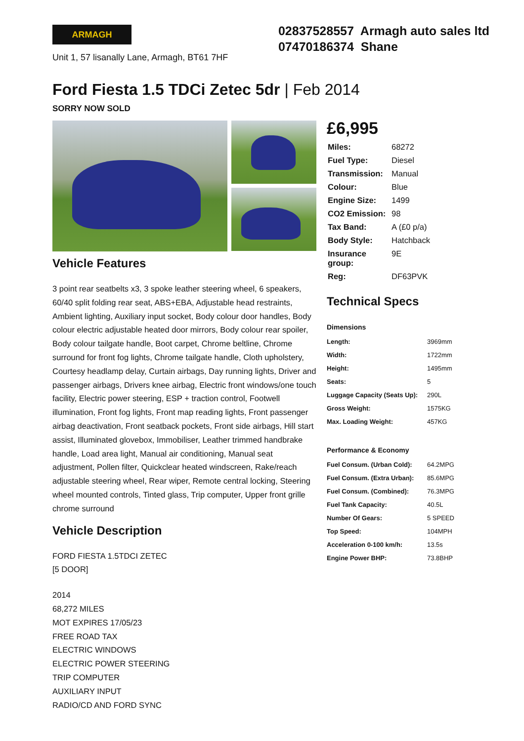ARMAGH
Unit 1, 57 lisanally Lane, Armagh, BT61 7HF
02837528557 Armagh auto sales ltd
07470186374 Shane
Ford Fiesta 1.5 TDCi Zetec 5dr | Feb 2014
SORRY NOW SOLD
Vehicle Features
3 point rear seatbelts x3, 3 spoke leather steering wheel, 6 speakers, 60/40 split folding rear seat, ABS+EBA, Adjustable head restraints, Ambient lighting, Auxiliary input socket, Body colour door handles, Body colour electric adjustable heated door mirrors, Body colour rear spoiler, Body colour tailgate handle, Boot carpet, Chrome beltline, Chrome surround for front fog lights, Chrome tailgate handle, Cloth upholstery, Courtesy headlamp delay, Curtain airbags, Day running lights, Driver and passenger airbags, Drivers knee airbag, Electric front windows/one touch facility, Electric power steering, ESP + traction control, Footwell illumination, Front fog lights, Front map reading lights, Front passenger airbag deactivation, Front seatback pockets, Front side airbags, Hill start assist, Illuminated glovebox, Immobiliser, Leather trimmed handbrake handle, Load area light, Manual air conditioning, Manual seat adjustment, Pollen filter, Quickclear heated windscreen, Rake/reach adjustable steering wheel, Rear wiper, Remote central locking, Steering wheel mounted controls, Tinted glass, Trip computer, Upper front grille chrome surround
Vehicle Description
FORD FIESTA 1.5TDCI ZETEC
[5 DOOR]
2014
68,272 MILES
MOT EXPIRES 17/05/23
FREE ROAD TAX
ELECTRIC WINDOWS
ELECTRIC POWER STEERING
TRIP COMPUTER
AUXILIARY INPUT
RADIO/CD AND FORD SYNC
£6,995
| Miles: | 68272 |
| Fuel Type: | Diesel |
| Transmission: | Manual |
| Colour: | Blue |
| Engine Size: | 1499 |
| CO2 Emission: | 98 |
| Tax Band: | A (£0 p/a) |
| Body Style: | Hatchback |
| Insurance group: | 9E |
| Reg: | DF63PVK |
Technical Specs
| Dimensions | |
| --- | --- |
| Length: | 3969mm |
| Width: | 1722mm |
| Height: | 1495mm |
| Seats: | 5 |
| Luggage Capacity (Seats Up): | 290L |
| Gross Weight: | 1575KG |
| Max. Loading Weight: | 457KG |
| Performance & Economy | |
| --- | --- |
| Fuel Consum. (Urban Cold): | 64.2MPG |
| Fuel Consum. (Extra Urban): | 85.6MPG |
| Fuel Consum. (Combined): | 76.3MPG |
| Fuel Tank Capacity: | 40.5L |
| Number Of Gears: | 5 SPEED |
| Top Speed: | 104MPH |
| Acceleration 0-100 km/h: | 13.5s |
| Engine Power BHP: | 73.8BHP |